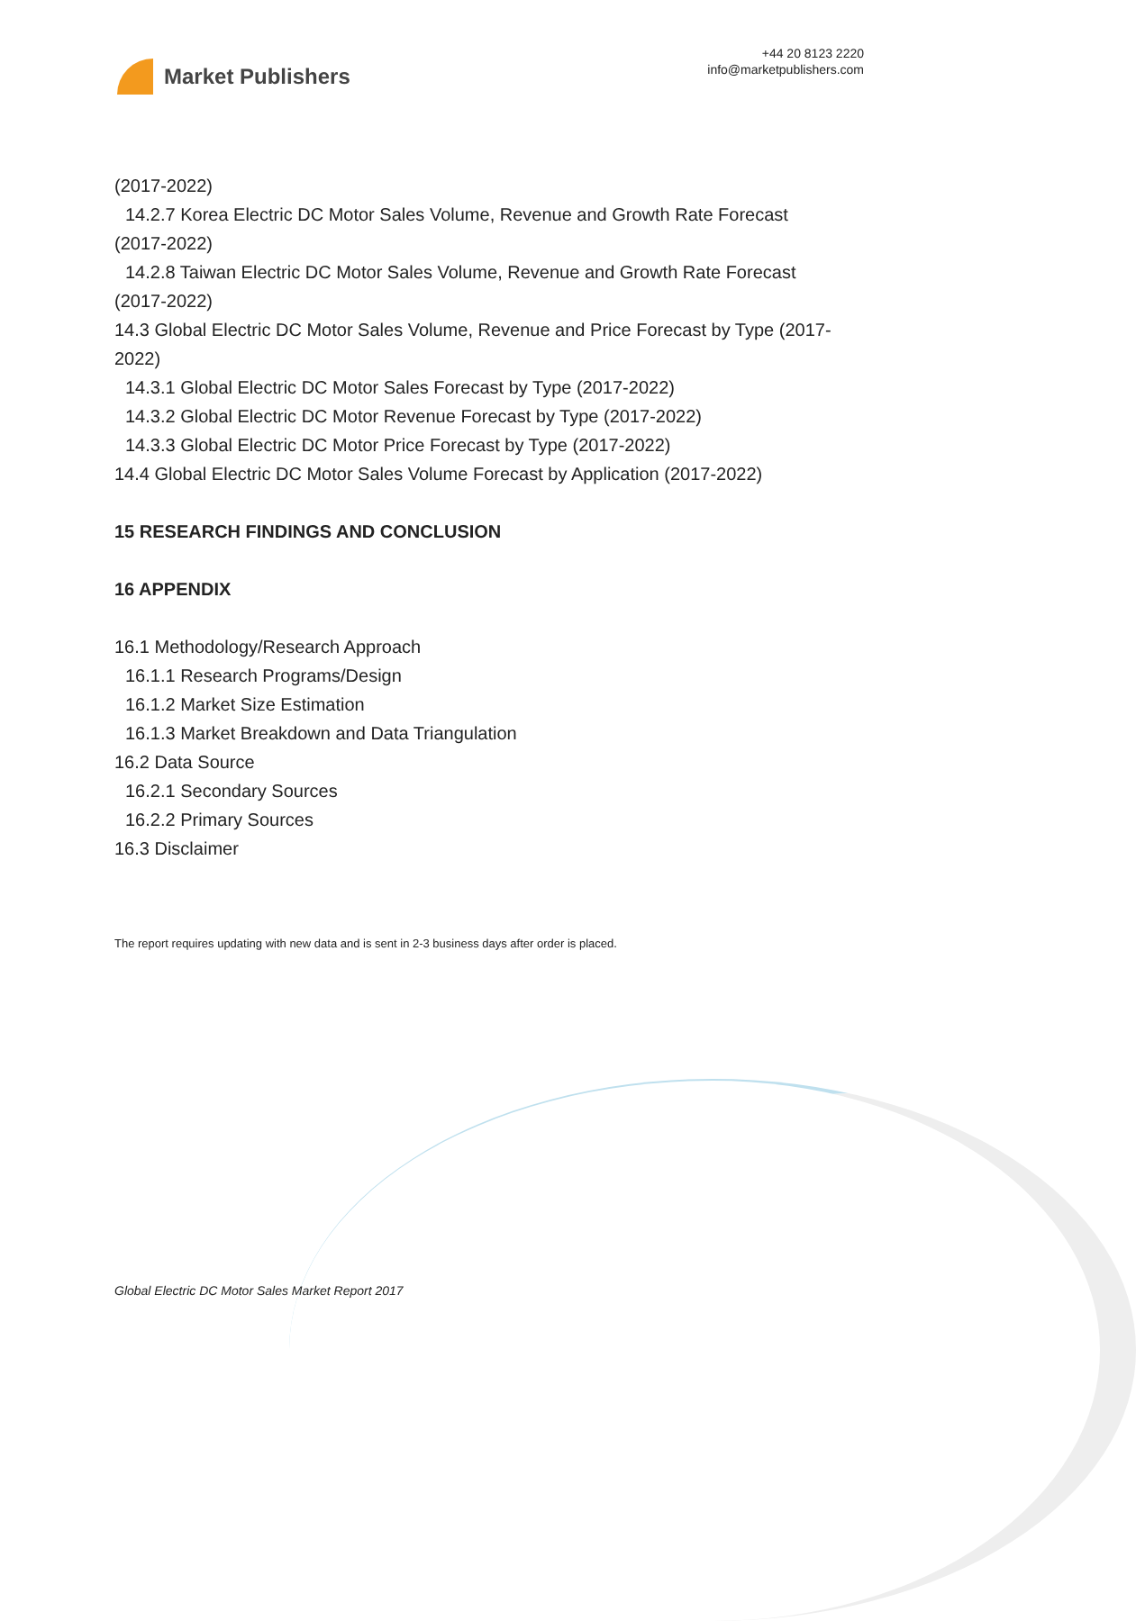Market Publishers
+44 20 8123 2220
info@marketpublishers.com
(2017-2022)
14.2.7 Korea Electric DC Motor Sales Volume, Revenue and Growth Rate Forecast
(2017-2022)
14.2.8 Taiwan Electric DC Motor Sales Volume, Revenue and Growth Rate Forecast
(2017-2022)
14.3 Global Electric DC Motor Sales Volume, Revenue and Price Forecast by Type (2017-2022)
14.3.1 Global Electric DC Motor Sales Forecast by Type (2017-2022)
14.3.2 Global Electric DC Motor Revenue Forecast by Type (2017-2022)
14.3.3 Global Electric DC Motor Price Forecast by Type (2017-2022)
14.4 Global Electric DC Motor Sales Volume Forecast by Application (2017-2022)
15 RESEARCH FINDINGS AND CONCLUSION
16 APPENDIX
16.1 Methodology/Research Approach
16.1.1 Research Programs/Design
16.1.2 Market Size Estimation
16.1.3 Market Breakdown and Data Triangulation
16.2 Data Source
16.2.1 Secondary Sources
16.2.2 Primary Sources
16.3 Disclaimer
The report requires updating with new data and is sent in 2-3 business days after order is placed.
Global Electric DC Motor Sales Market Report 2017